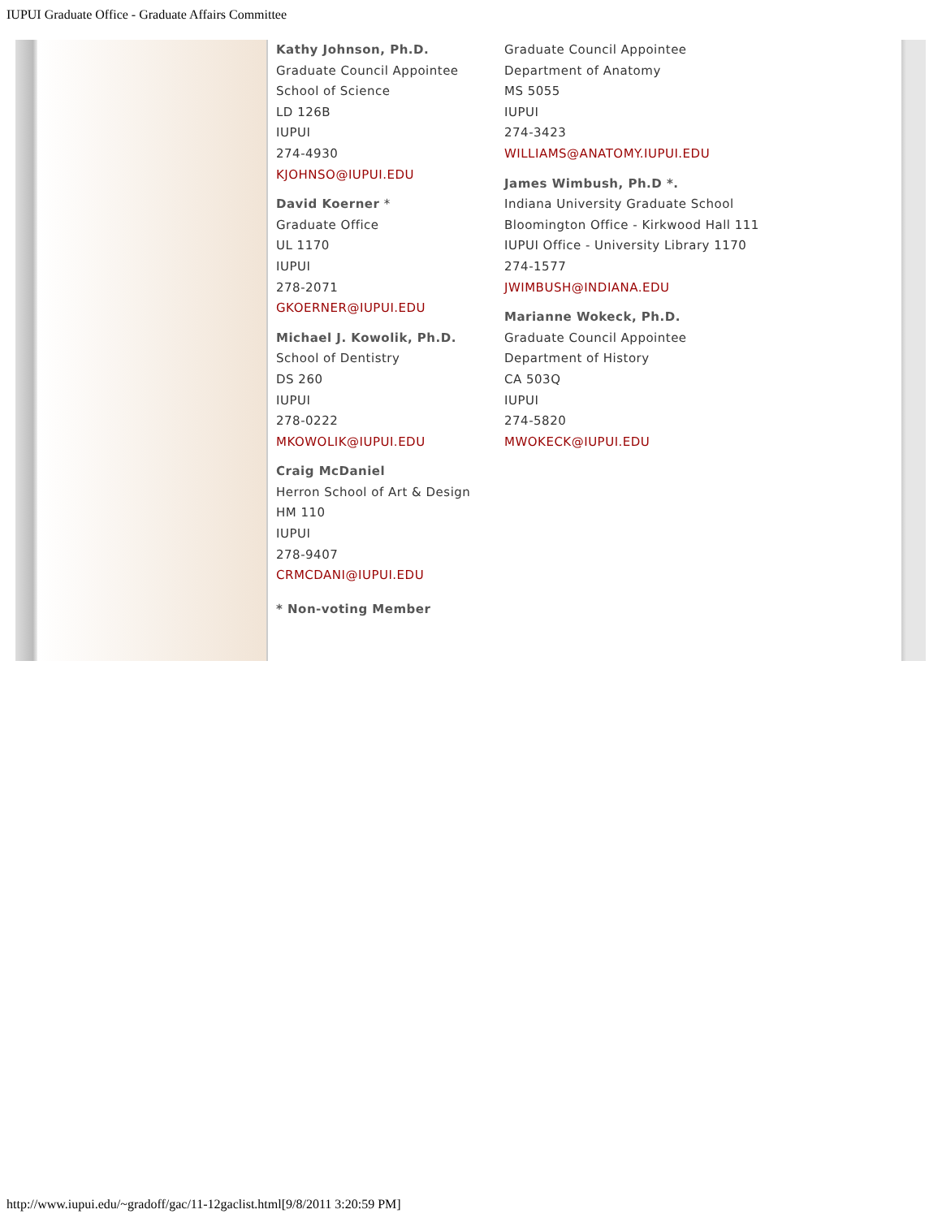IUPUI Graduate Office - Graduate Affairs Committee
Kathy Johnson, Ph.D.
Graduate Council Appointee
School of Science
LD 126B
IUPUI
274-4930
KJOHNSO@IUPUI.EDU
David Koerner *
Graduate Office
UL 1170
IUPUI
278-2071
GKOERNER@IUPUI.EDU
Michael J. Kowolik, Ph.D.
School of Dentistry
DS 260
IUPUI
278-0222
MKOWOLIK@IUPUI.EDU
Craig McDaniel
Herron School of Art & Design
HM 110
IUPUI
278-9407
CRMCDANI@IUPUI.EDU
* Non-voting Member
Graduate Council Appointee
Department of Anatomy
MS 5055
IUPUI
274-3423
WILLIAMS@ANATOMY.IUPUI.EDU
James Wimbush, Ph.D *.
Indiana University Graduate School
Bloomington Office - Kirkwood Hall 111
IUPUI Office - University Library 1170
274-1577
JWIMBUSH@INDIANA.EDU
Marianne Wokeck, Ph.D.
Graduate Council Appointee
Department of History
CA 503Q
IUPUI
274-5820
MWOKECK@IUPUI.EDU
http://www.iupui.edu/~gradoff/gac/11-12gaclist.html[9/8/2011 3:20:59 PM]